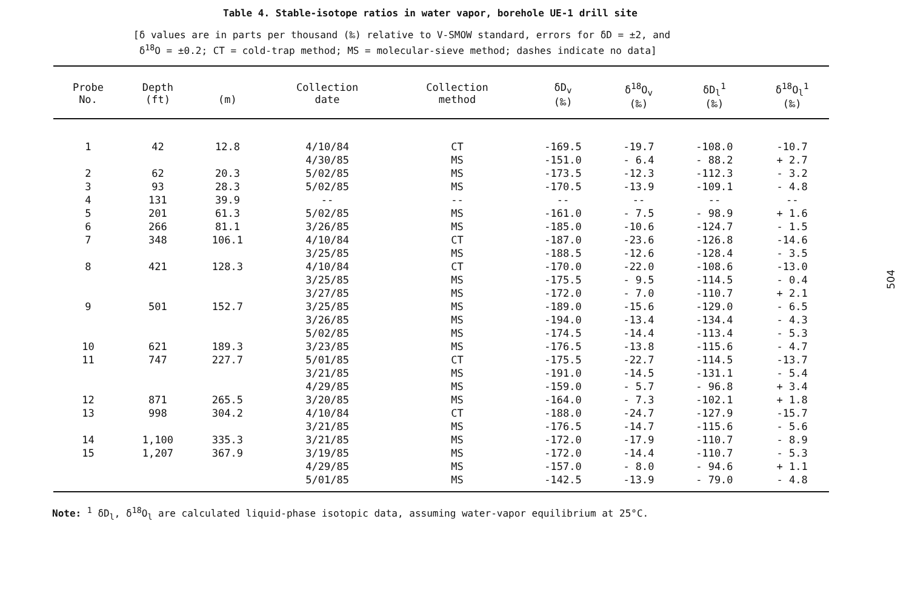Table 4. Stable-isotope ratios in water vapor, borehole UE-1 drill site
[δ values are in parts per thousand (‰) relative to V-SMOW standard, errors for δD = ±2, and
δ<sup>18</sup>O = ±0.2; CT = cold-trap method; MS = molecular-sieve method; dashes indicate no data]
| Probe No. | Depth (ft) | (m) | Collection date | Collection method | δD<sub>v</sub> (‰) | δ<sup>18</sup>O<sub>v</sub> (‰) | δD<sub>l</sub><sup>1</sup> (‰) | δ<sup>18</sup>O<sub>l</sub><sup>1</sup> (‰) |
| --- | --- | --- | --- | --- | --- | --- | --- | --- |
| 1 | 42 | 12.8 | 4/10/84 | CT | -169.5 | -19.7 | -108.0 | -10.7 |
| | | | 4/30/85 | MS | -151.0 | - 6.4 | - 88.2 | + 2.7 |
| 2 | 62 | 20.3 | 5/02/85 | MS | -173.5 | -12.3 | -112.3 | - 3.2 |
| 3 | 93 | 28.3 | 5/02/85 | MS | -170.5 | -13.9 | -109.1 | - 4.8 |
| 4 | 131 | 39.9 | -- | -- | -- | -- | -- | -- |
| 5 | 201 | 61.3 | 5/02/85 | MS | -161.0 | - 7.5 | - 98.9 | + 1.6 |
| 6 | 266 | 81.1 | 3/26/85 | MS | -185.0 | -10.6 | -124.7 | - 1.5 |
| 7 | 348 | 106.1 | 4/10/84 | CT | -187.0 | -23.6 | -126.8 | -14.6 |
| | | | 3/25/85 | MS | -188.5 | -12.6 | -128.4 | - 3.5 |
| 8 | 421 | 128.3 | 4/10/84 | CT | -170.0 | -22.0 | -108.6 | -13.0 |
| | | | 3/25/85 | MS | -175.5 | - 9.5 | -114.5 | - 0.4 |
| | | | 3/27/85 | MS | -172.0 | - 7.0 | -110.7 | + 2.1 |
| 9 | 501 | 152.7 | 3/25/85 | MS | -189.0 | -15.6 | -129.0 | - 6.5 |
| | | | 3/26/85 | MS | -194.0 | -13.4 | -134.4 | - 4.3 |
| | | | 5/02/85 | MS | -174.5 | -14.4 | -113.4 | - 5.3 |
| 10 | 621 | 189.3 | 3/23/85 | MS | -176.5 | -13.8 | -115.6 | - 4.7 |
| 11 | 747 | 227.7 | 5/01/85 | CT | -175.5 | -22.7 | -114.5 | -13.7 |
| | | | 3/21/85 | MS | -191.0 | -14.5 | -131.1 | - 5.4 |
| | | | 4/29/85 | MS | -159.0 | - 5.7 | - 96.8 | + 3.4 |
| 12 | 871 | 265.5 | 3/20/85 | MS | -164.0 | - 7.3 | -102.1 | + 1.8 |
| 13 | 998 | 304.2 | 4/10/84 | CT | -188.0 | -24.7 | -127.9 | -15.7 |
| | | | 3/21/85 | MS | -176.5 | -14.7 | -115.6 | - 5.6 |
| 14 | 1,100 | 335.3 | 3/21/85 | MS | -172.0 | -17.9 | -110.7 | - 8.9 |
| 15 | 1,207 | 367.9 | 3/19/85 | MS | -172.0 | -14.4 | -110.7 | - 5.3 |
| | | | 4/29/85 | MS | -157.0 | - 8.0 | - 94.6 | + 1.1 |
| | | | 5/01/85 | MS | -142.5 | -13.9 | - 79.0 | - 4.8 |
Note: <sup>1</sup> δD<sub>l</sub>, δ<sup>18</sup>O<sub>l</sub> are calculated liquid-phase isotopic data, assuming water-vapor equilibrium at 25°C.
504